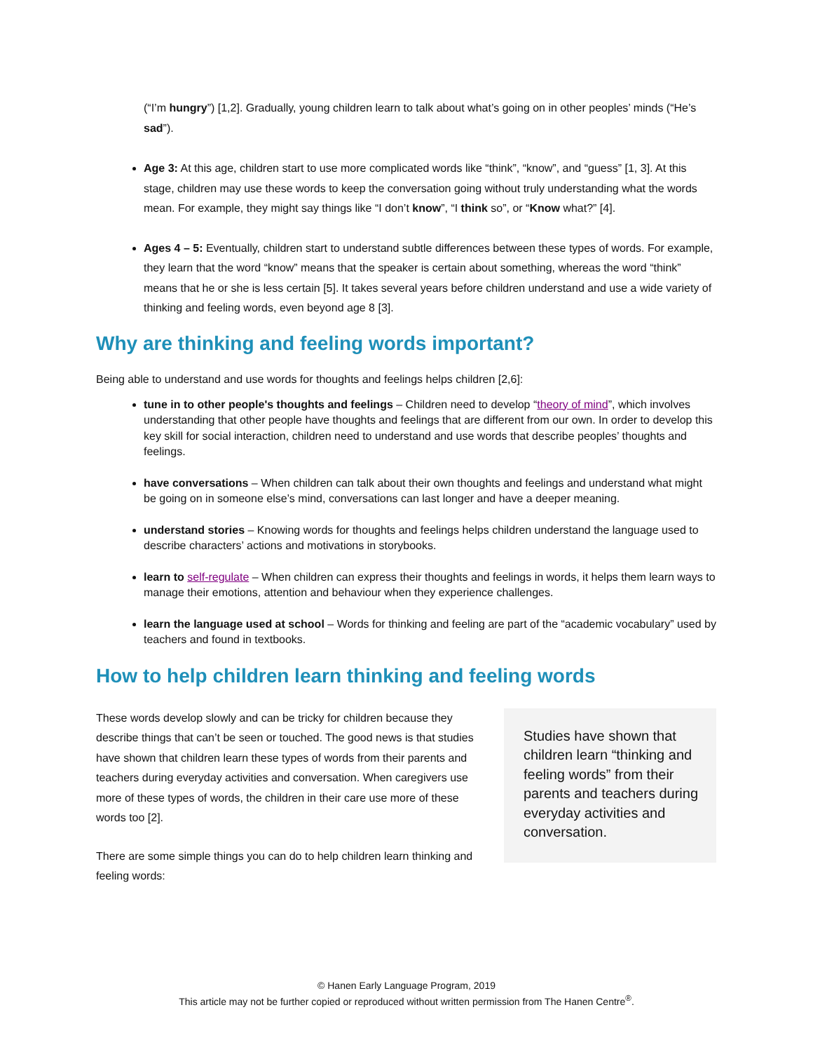(“I’m hungry”) [1,2]. Gradually, young children learn to talk about what’s going on in other peoples’ minds (“He’s sad”).
Age 3: At this age, children start to use more complicated words like “think”, “know”, and “guess” [1, 3]. At this stage, children may use these words to keep the conversation going without truly understanding what the words mean. For example, they might say things like “I don’t know”, “I think so”, or “Know what?” [4].
Ages 4 – 5: Eventually, children start to understand subtle differences between these types of words. For example, they learn that the word “know” means that the speaker is certain about something, whereas the word “think” means that he or she is less certain [5]. It takes several years before children understand and use a wide variety of thinking and feeling words, even beyond age 8 [3].
Why are thinking and feeling words important?
Being able to understand and use words for thoughts and feelings helps children [2,6]:
tune in to other people's thoughts and feelings – Children need to develop “theory of mind”, which involves understanding that other people have thoughts and feelings that are different from our own. In order to develop this key skill for social interaction, children need to understand and use words that describe peoples’ thoughts and feelings.
have conversations – When children can talk about their own thoughts and feelings and understand what might be going on in someone else’s mind, conversations can last longer and have a deeper meaning.
understand stories – Knowing words for thoughts and feelings helps children understand the language used to describe characters’ actions and motivations in storybooks.
learn to self-regulate – When children can express their thoughts and feelings in words, it helps them learn ways to manage their emotions, attention and behaviour when they experience challenges.
learn the language used at school – Words for thinking and feeling are part of the “academic vocabulary” used by teachers and found in textbooks.
How to help children learn thinking and feeling words
These words develop slowly and can be tricky for children because they describe things that can’t be seen or touched. The good news is that studies have shown that children learn these types of words from their parents and teachers during everyday activities and conversation. When caregivers use more of these types of words, the children in their care use more of these words too [2].
There are some simple things you can do to help children learn thinking and feeling words:
Studies have shown that children learn “thinking and feeling words” from their parents and teachers during everyday activities and conversation.
© Hanen Early Language Program, 2019
This article may not be further copied or reproduced without written permission from The Hanen Centre<sup>®</sup>.